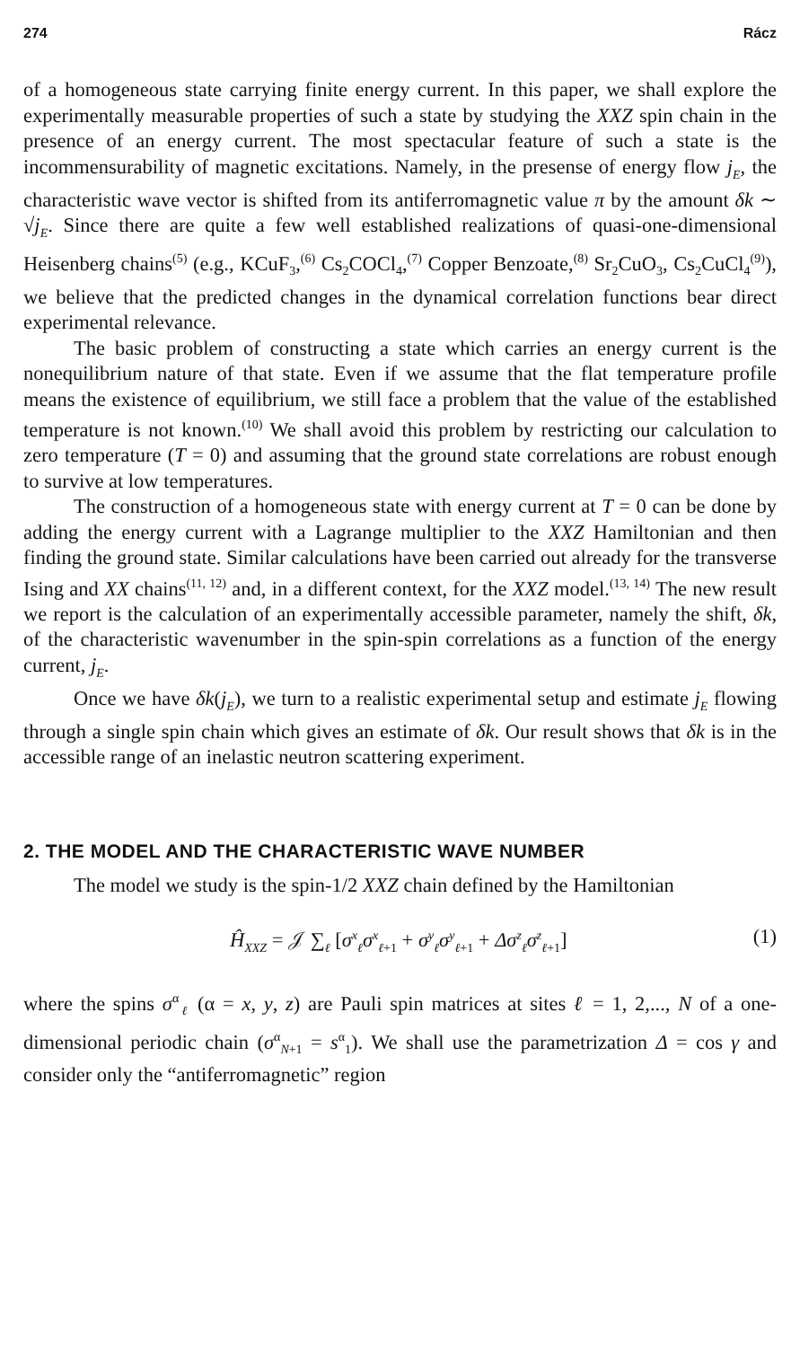274 Rácz
of a homogeneous state carrying finite energy current. In this paper, we shall explore the experimentally measurable properties of such a state by studying the XXZ spin chain in the presence of an energy current. The most spectacular feature of such a state is the incommensurability of magnetic excitations. Namely, in the presense of energy flow j<sub>E</sub>, the characteristic wave vector is shifted from its antiferromagnetic value π by the amount δk ∼ √j<sub>E</sub>. Since there are quite a few well established realizations of quasi-one-dimensional Heisenberg chains<sup>(5)</sup> (e.g., KCuF<sub>3</sub>,<sup>(6)</sup> Cs<sub>2</sub>COCl<sub>4</sub>,<sup>(7)</sup> Copper Benzoate,<sup>(8)</sup> Sr<sub>2</sub>CuO<sub>3</sub>, Cs<sub>2</sub>CuCl<sub>4</sub><sup>(9)</sup>), we believe that the predicted changes in the dynamical correlation functions bear direct experimental relevance.
The basic problem of constructing a state which carries an energy current is the nonequilibrium nature of that state. Even if we assume that the flat temperature profile means the existence of equilibrium, we still face a problem that the value of the established temperature is not known.<sup>(10)</sup> We shall avoid this problem by restricting our calculation to zero temperature (T = 0) and assuming that the ground state correlations are robust enough to survive at low temperatures.
The construction of a homogeneous state with energy current at T = 0 can be done by adding the energy current with a Lagrange multiplier to the XXZ Hamiltonian and then finding the ground state. Similar calculations have been carried out already for the transverse Ising and XX chains<sup>(11, 12)</sup> and, in a different context, for the XXZ model.<sup>(13, 14)</sup> The new result we report is the calculation of an experimentally accessible parameter, namely the shift, δk, of the characteristic wavenumber in the spin-spin correlations as a function of the energy current, j<sub>E</sub>.
Once we have δk(j<sub>E</sub>), we turn to a realistic experimental setup and estimate j<sub>E</sub> flowing through a single spin chain which gives an estimate of δk. Our result shows that δk is in the accessible range of an inelastic neutron scattering experiment.
2. THE MODEL AND THE CHARACTERISTIC WAVE NUMBER
The model we study is the spin-1/2 XXZ chain defined by the Hamiltonian
Ĥ<sub>XXZ</sub> = 𝒥 ∑<sub>ℓ</sub> [σ<sup>x</sup><sub>ℓ</sub>σ<sup>x</sup><sub>ℓ+1</sub> + σ<sup>y</sup><sub>ℓ</sub>σ<sup>y</sup><sub>ℓ+1</sub> + Δσ<sup>z</sup><sub>ℓ</sub>σ<sup>z</sup><sub>ℓ+1</sub>] (1)
where the spins σ<sup>α</sup><sub>ℓ</sub> (α = x, y, z) are Pauli spin matrices at sites ℓ = 1, 2,..., N of a one-dimensional periodic chain (σ<sup>α</sup><sub>N+1</sub> = s<sup>α</sup><sub>1</sub>). We shall use the parametrization Δ = cos γ and consider only the “antiferromagnetic” region